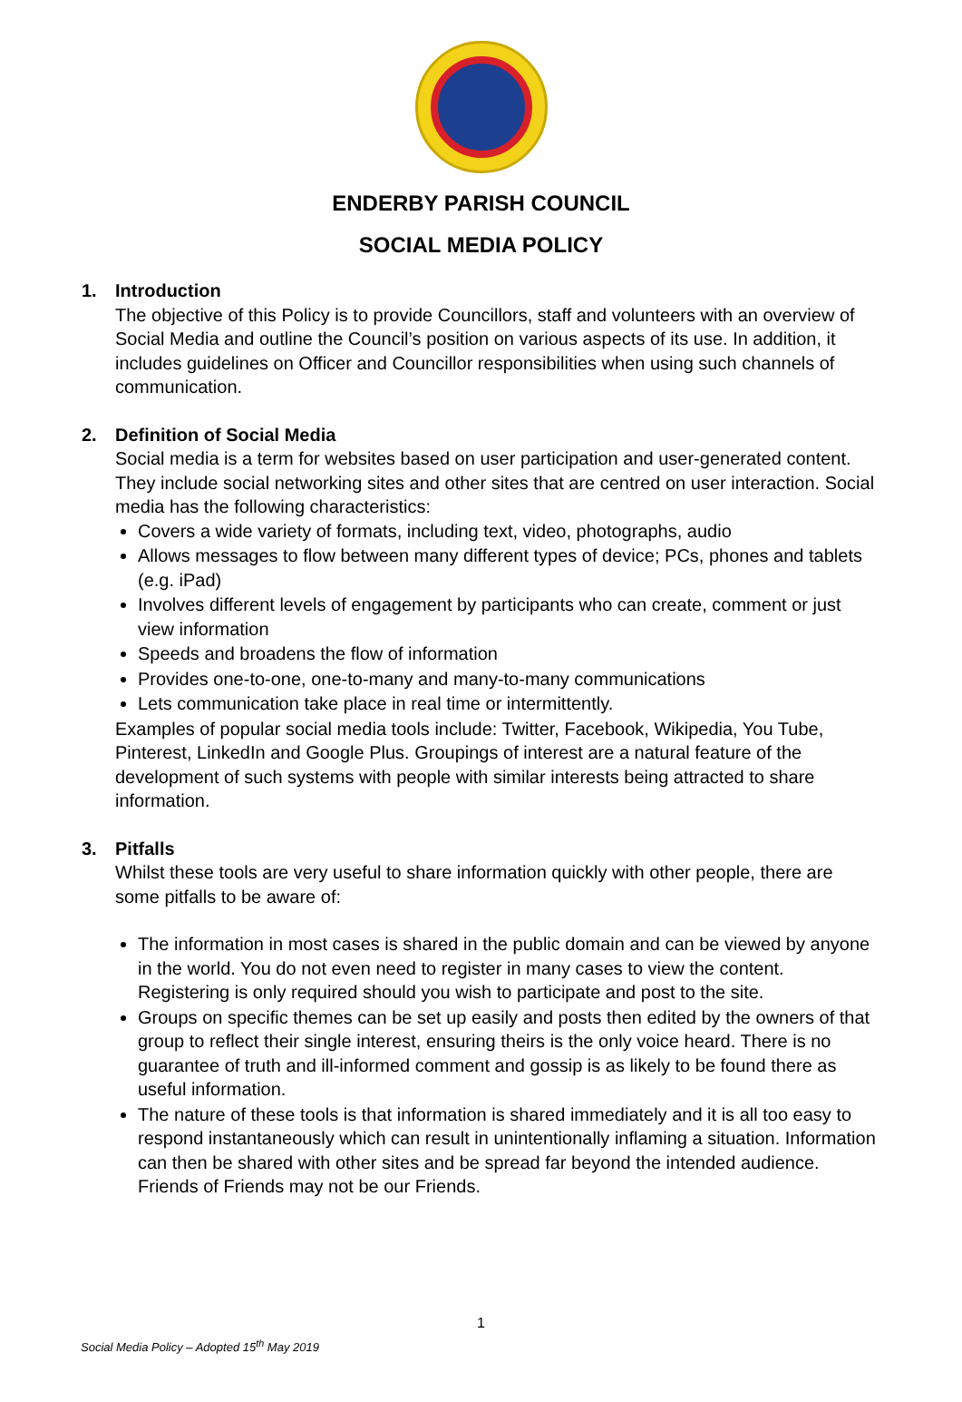ENDERBY PARISH COUNCIL
SOCIAL MEDIA POLICY
1. Introduction
The objective of this Policy is to provide Councillors, staff and volunteers with an overview of Social Media and outline the Council’s position on various aspects of its use. In addition, it includes guidelines on Officer and Councillor responsibilities when using such channels of communication.
2. Definition of Social Media
Social media is a term for websites based on user participation and user-generated content. They include social networking sites and other sites that are centred on user interaction. Social media has the following characteristics:
Covers a wide variety of formats, including text, video, photographs, audio
Allows messages to flow between many different types of device; PCs, phones and tablets (e.g. iPad)
Involves different levels of engagement by participants who can create, comment or just view information
Speeds and broadens the flow of information
Provides one-to-one, one-to-many and many-to-many communications
Lets communication take place in real time or intermittently.
Examples of popular social media tools include: Twitter, Facebook, Wikipedia, You Tube, Pinterest, LinkedIn and Google Plus. Groupings of interest are a natural feature of the development of such systems with people with similar interests being attracted to share information.
3. Pitfalls
Whilst these tools are very useful to share information quickly with other people, there are some pitfalls to be aware of:
The information in most cases is shared in the public domain and can be viewed by anyone in the world. You do not even need to register in many cases to view the content. Registering is only required should you wish to participate and post to the site.
Groups on specific themes can be set up easily and posts then edited by the owners of that group to reflect their single interest, ensuring theirs is the only voice heard. There is no guarantee of truth and ill-informed comment and gossip is as likely to be found there as useful information.
The nature of these tools is that information is shared immediately and it is all too easy to respond instantaneously which can result in unintentionally inflaming a situation. Information can then be shared with other sites and be spread far beyond the intended audience. Friends of Friends may not be our Friends.
1
Social Media Policy – Adopted 15<sup>th</sup> May 2019